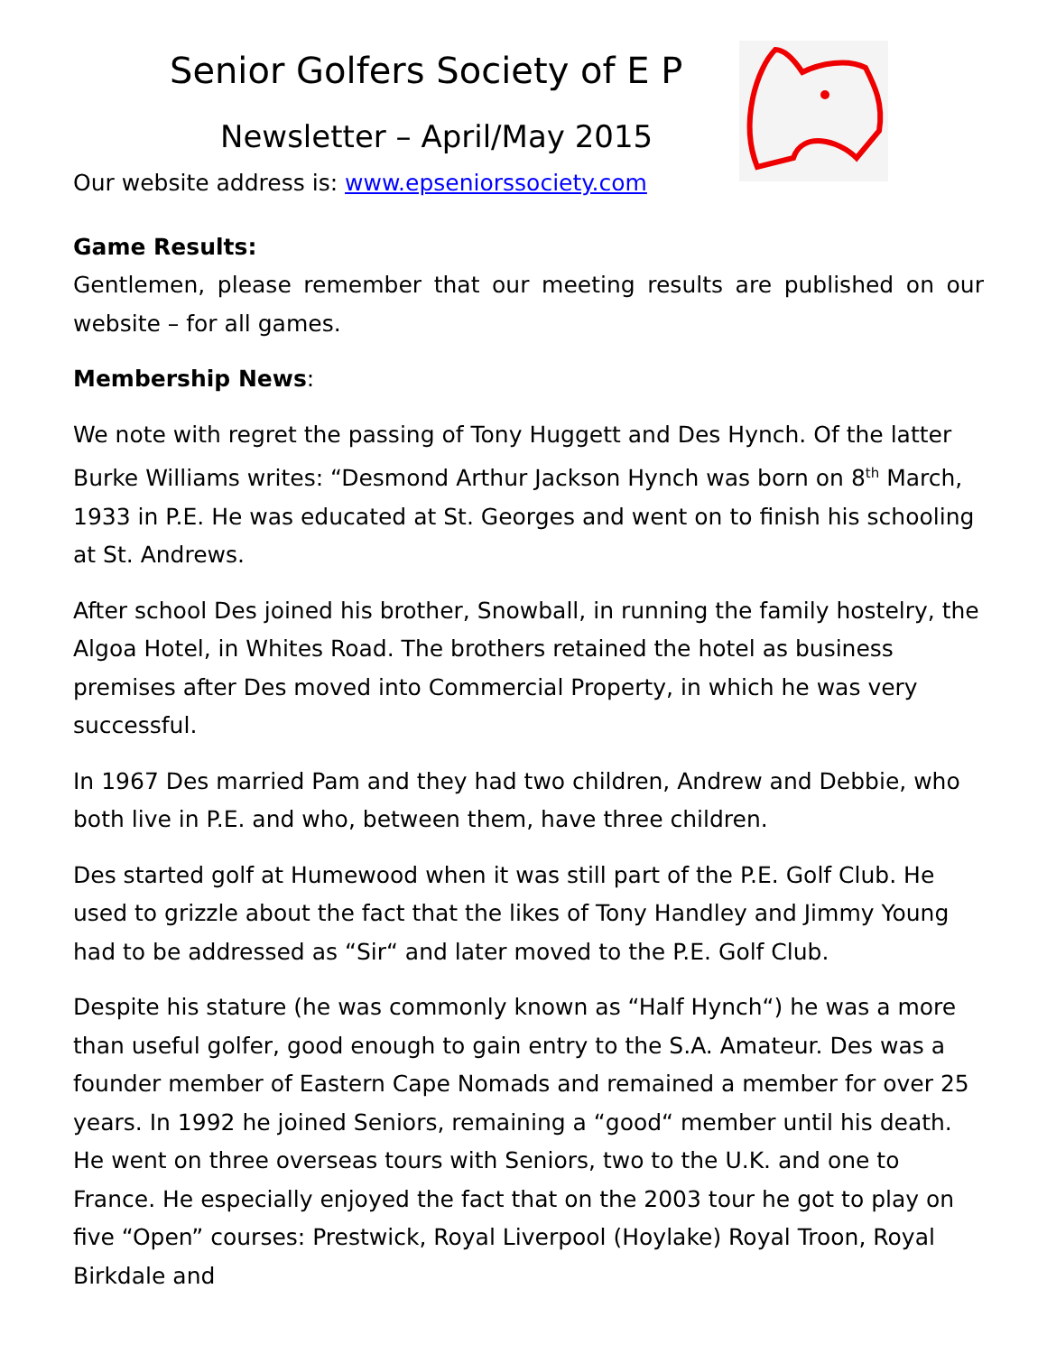Senior Golfers Society of E P
Newsletter – April/May 2015
Our website address is: www.epseniorssociety.com
Game Results:
Gentlemen, please remember that our meeting results are published on our website – for all games.
Membership News:
We note with regret the passing of Tony Huggett and Des Hynch. Of the latter Burke Williams writes: “Desmond Arthur Jackson Hynch was born on 8<sup>th</sup> March, 1933 in P.E. He was educated at St. Georges and went on to finish his schooling at St. Andrews.
After school Des joined his brother, Snowball, in running the family hostelry, the Algoa Hotel, in Whites Road. The brothers retained the hotel as business premises after Des moved into Commercial Property, in which he was very successful.
In 1967 Des married Pam and they had two children, Andrew and Debbie, who both live in P.E. and who, between them, have three children.
Des started golf at Humewood when it was still part of the P.E. Golf Club. He used to grizzle about the fact that the likes of Tony Handley and Jimmy Young had to be addressed as “Sir“ and later moved to the P.E. Golf Club.
Despite his stature (he was commonly known as “Half Hynch“) he was a more than useful golfer, good enough to gain entry to the S.A. Amateur. Des was a founder member of Eastern Cape Nomads and remained a member for over 25 years. In 1992 he joined Seniors, remaining a “good“ member until his death. He went on three overseas tours with Seniors, two to the U.K. and one to France. He especially enjoyed the fact that on the 2003 tour he got to play on five “Open” courses: Prestwick, Royal Liverpool (Hoylake) Royal Troon, Royal Birkdale and